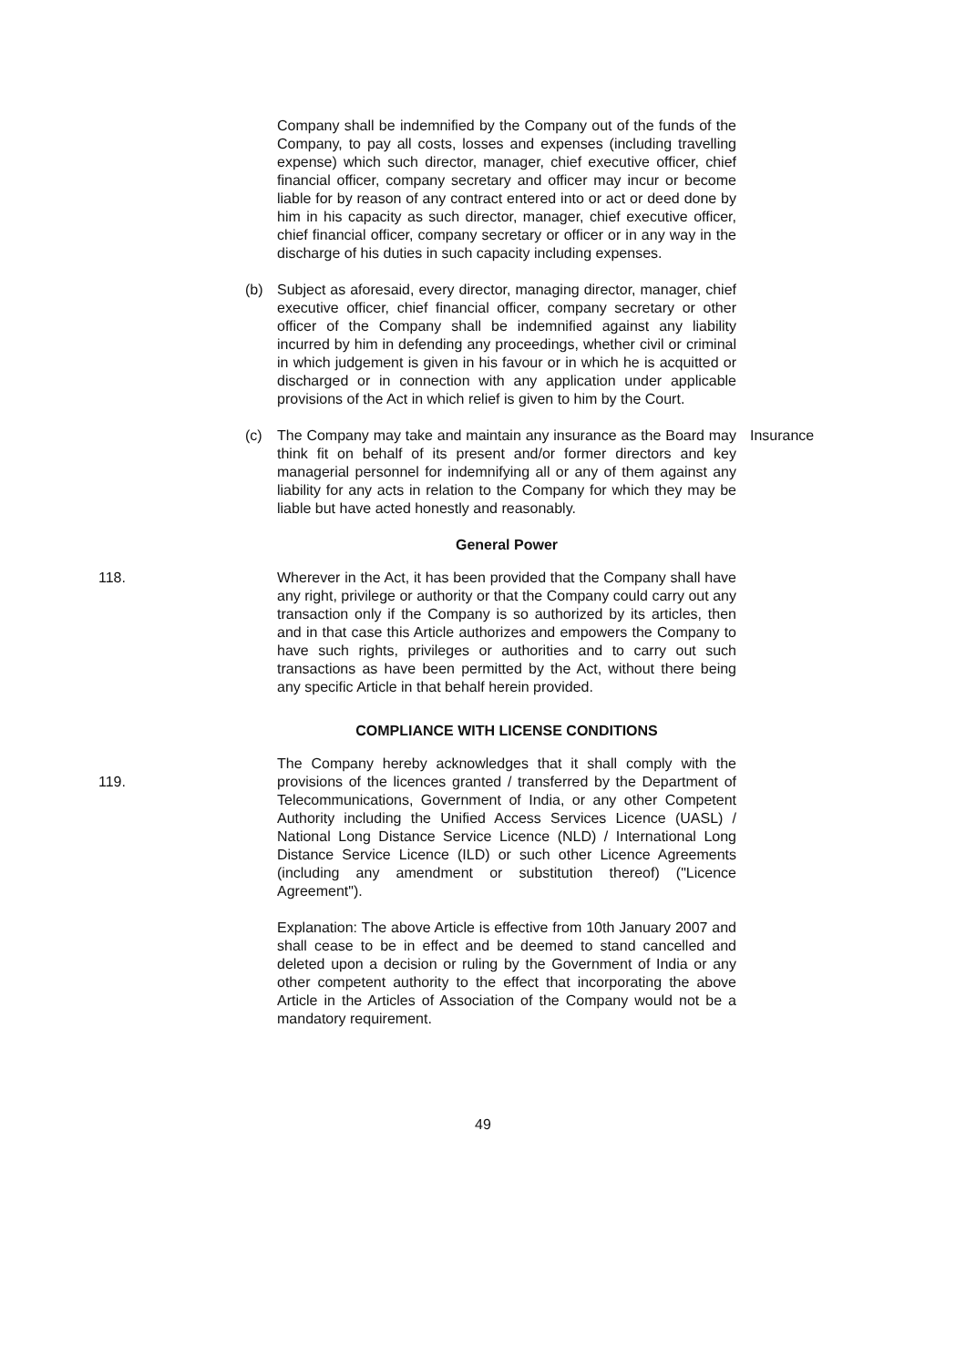Company shall be indemnified by the Company out of the funds of the Company, to pay all costs, losses and expenses (including travelling expense) which such director, manager, chief executive officer, chief financial officer, company secretary and officer may incur or become liable for by reason of any contract entered into or act or deed done by him in his capacity as such director, manager, chief executive officer, chief financial officer, company secretary or officer or in any way in the discharge of his duties in such capacity including expenses.
(b) Subject as aforesaid, every director, managing director, manager, chief executive officer, chief financial officer, company secretary or other officer of the Company shall be indemnified against any liability incurred by him in defending any proceedings, whether civil or criminal in which judgement is given in his favour or in which he is acquitted or discharged or in connection with any application under applicable provisions of the Act in which relief is given to him by the Court.
(c) The Company may take and maintain any insurance as the Board may think fit on behalf of its present and/or former directors and key managerial personnel for indemnifying all or any of them against any liability for any acts in relation to the Company for which they may be liable but have acted honestly and reasonably.
Insurance
General Power
118. Wherever in the Act, it has been provided that the Company shall have any right, privilege or authority or that the Company could carry out any transaction only if the Company is so authorized by its articles, then and in that case this Article authorizes and empowers the Company to have such rights, privileges or authorities and to carry out such transactions as have been permitted by the Act, without there being any specific Article in that behalf herein provided.
COMPLIANCE WITH LICENSE CONDITIONS
119.
The Company hereby acknowledges that it shall comply with the provisions of the licences granted / transferred by the Department of Telecommunications, Government of India, or any other Competent Authority including the Unified Access Services Licence (UASL) / National Long Distance Service Licence (NLD) / International Long Distance Service Licence (ILD) or such other Licence Agreements (including any amendment or substitution thereof) ("Licence Agreement").
Explanation: The above Article is effective from 10th January 2007 and shall cease to be in effect and be deemed to stand cancelled and deleted upon a decision or ruling by the Government of India or any other competent authority to the effect that incorporating the above Article in the Articles of Association of the Company would not be a mandatory requirement.
49